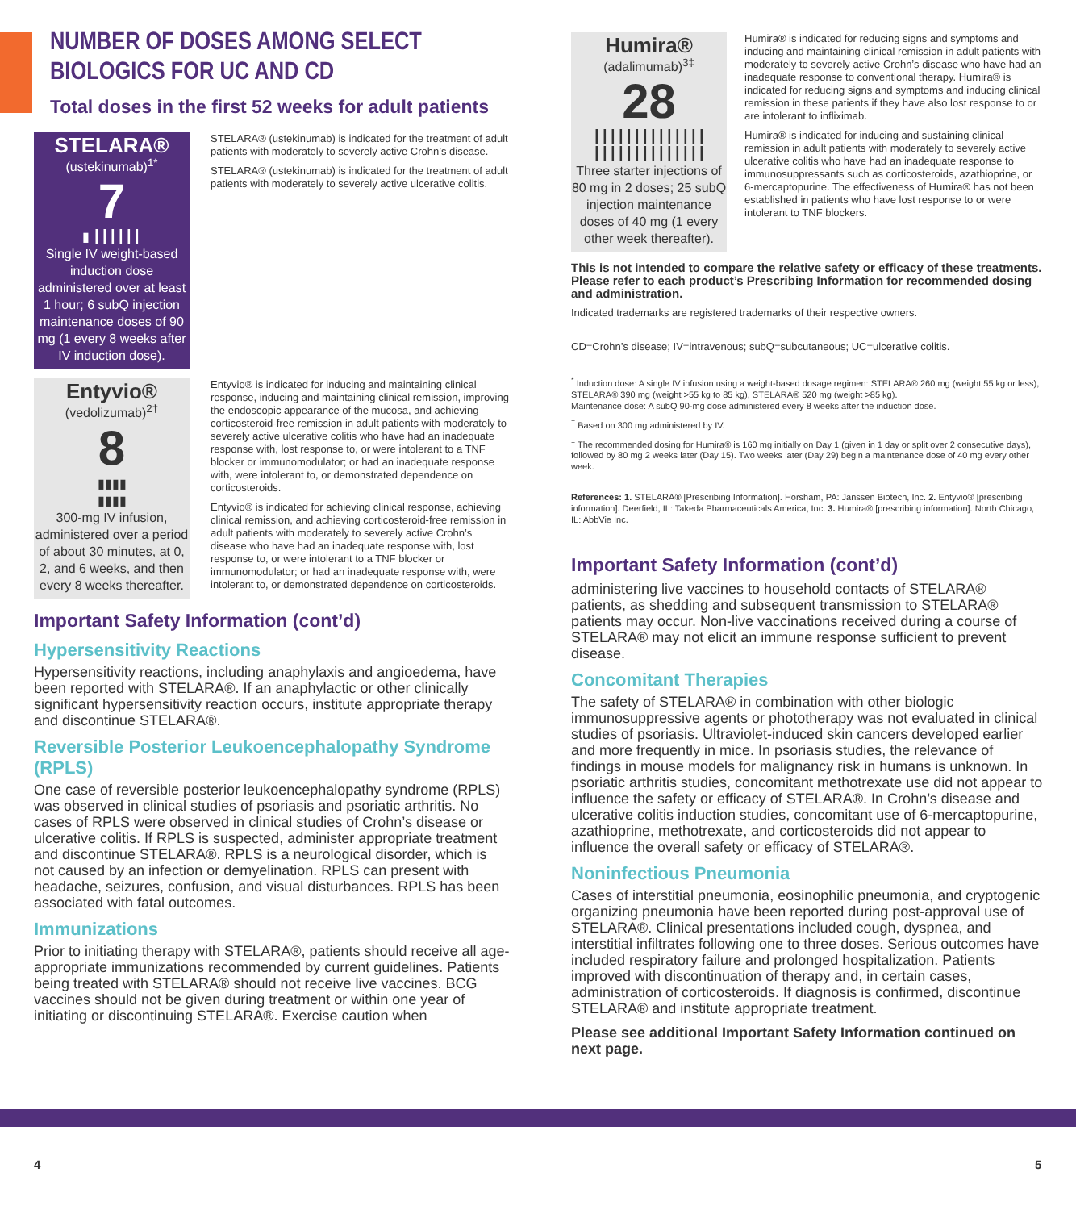NUMBER OF DOSES AMONG SELECT BIOLOGICS FOR UC AND CD
Total doses in the first 52 weeks for adult patients
STELARA®
(ustekinumab)<sup>1*</sup>
7
▮ ┃┃┃┃┃┃
Single IV weight-based induction dose administered over at least 1 hour; 6 subQ injection maintenance doses of 90 mg (1 every 8 weeks after IV induction dose).
STELARA® (ustekinumab) is indicated for the treatment of adult patients with moderately to severely active Crohn’s disease.
STELARA® (ustekinumab) is indicated for the treatment of adult patients with moderately to severely active ulcerative colitis.
Entyvio®
(vedolizumab)<sup>2†</sup>
8
▮▮▮▮
▮▮▮▮
300-mg IV infusion, administered over a period of about 30 minutes, at 0, 2, and 6 weeks, and then every 8 weeks thereafter.
Entyvio® is indicated for inducing and maintaining clinical response, inducing and maintaining clinical remission, improving the endoscopic appearance of the mucosa, and achieving corticosteroid-free remission in adult patients with moderately to severely active ulcerative colitis who have had an inadequate response with, lost response to, or were intolerant to a TNF blocker or immunomodulator; or had an inadequate response with, were intolerant to, or demonstrated dependence on corticosteroids.
Entyvio® is indicated for achieving clinical response, achieving clinical remission, and achieving corticosteroid-free remission in adult patients with moderately to severely active Crohn’s disease who have had an inadequate response with, lost response to, or were intolerant to a TNF blocker or immunomodulator; or had an inadequate response with, were intolerant to, or demonstrated dependence on corticosteroids.
Important Safety Information (cont’d)
Hypersensitivity Reactions
Hypersensitivity reactions, including anaphylaxis and angioedema, have been reported with STELARA®. If an anaphylactic or other clinically significant hypersensitivity reaction occurs, institute appropriate therapy and discontinue STELARA®.
Reversible Posterior Leukoencephalopathy Syndrome (RPLS)
One case of reversible posterior leukoencephalopathy syndrome (RPLS) was observed in clinical studies of psoriasis and psoriatic arthritis. No cases of RPLS were observed in clinical studies of Crohn’s disease or ulcerative colitis. If RPLS is suspected, administer appropriate treatment and discontinue STELARA®. RPLS is a neurological disorder, which is not caused by an infection or demyelination. RPLS can present with headache, seizures, confusion, and visual disturbances. RPLS has been associated with fatal outcomes.
Immunizations
Prior to initiating therapy with STELARA®, patients should receive all age-appropriate immunizations recommended by current guidelines. Patients being treated with STELARA® should not receive live vaccines. BCG vaccines should not be given during treatment or within one year of initiating or discontinuing STELARA®. Exercise caution when
Humira®
(adalimumab)<sup>3‡</sup>
28
┃┃┃┃┃┃┃┃┃┃┃┃┃┃
┃┃┃┃┃┃┃┃┃┃┃┃┃┃
Three starter injections of 80 mg in 2 doses; 25 subQ injection maintenance doses of 40 mg (1 every other week thereafter).
Humira® is indicated for reducing signs and symptoms and inducing and maintaining clinical remission in adult patients with moderately to severely active Crohn’s disease who have had an inadequate response to conventional therapy. Humira® is indicated for reducing signs and symptoms and inducing clinical remission in these patients if they have also lost response to or are intolerant to infliximab.
Humira® is indicated for inducing and sustaining clinical remission in adult patients with moderately to severely active ulcerative colitis who have had an inadequate response to immunosuppressants such as corticosteroids, azathioprine, or 6-mercaptopurine. The effectiveness of Humira® has not been established in patients who have lost response to or were intolerant to TNF blockers.
This is not intended to compare the relative safety or efficacy of these treatments. Please refer to each product’s Prescribing Information for recommended dosing and administration.
Indicated trademarks are registered trademarks of their respective owners.
CD=Crohn’s disease; IV=intravenous; subQ=subcutaneous; UC=ulcerative colitis.
<sup>*</sup> Induction dose: A single IV infusion using a weight-based dosage regimen: STELARA® 260 mg (weight 55 kg or less), STELARA® 390 mg (weight >55 kg to 85 kg), STELARA® 520 mg (weight >85 kg).
Maintenance dose: A subQ 90-mg dose administered every 8 weeks after the induction dose.
<sup>†</sup> Based on 300 mg administered by IV.
<sup>‡</sup> The recommended dosing for Humira® is 160 mg initially on Day 1 (given in 1 day or split over 2 consecutive days), followed by 80 mg 2 weeks later (Day 15). Two weeks later (Day 29) begin a maintenance dose of 40 mg every other week.
References: 1. STELARA® [Prescribing Information]. Horsham, PA: Janssen Biotech, Inc. 2. Entyvio® [prescribing information]. Deerfield, IL: Takeda Pharmaceuticals America, Inc. 3. Humira® [prescribing information]. North Chicago, IL: AbbVie Inc.
Important Safety Information (cont’d)
administering live vaccines to household contacts of STELARA® patients, as shedding and subsequent transmission to STELARA® patients may occur. Non-live vaccinations received during a course of STELARA® may not elicit an immune response sufficient to prevent disease.
Concomitant Therapies
The safety of STELARA® in combination with other biologic immunosuppressive agents or phototherapy was not evaluated in clinical studies of psoriasis. Ultraviolet-induced skin cancers developed earlier and more frequently in mice. In psoriasis studies, the relevance of findings in mouse models for malignancy risk in humans is unknown. In psoriatic arthritis studies, concomitant methotrexate use did not appear to influence the safety or efficacy of STELARA®. In Crohn’s disease and ulcerative colitis induction studies, concomitant use of 6-mercaptopurine, azathioprine, methotrexate, and corticosteroids did not appear to influence the overall safety or efficacy of STELARA®.
Noninfectious Pneumonia
Cases of interstitial pneumonia, eosinophilic pneumonia, and cryptogenic organizing pneumonia have been reported during post-approval use of STELARA®. Clinical presentations included cough, dyspnea, and interstitial infiltrates following one to three doses. Serious outcomes have included respiratory failure and prolonged hospitalization. Patients improved with discontinuation of therapy and, in certain cases, administration of corticosteroids. If diagnosis is confirmed, discontinue STELARA® and institute appropriate treatment.
Please see additional Important Safety Information continued on next page.
4 5